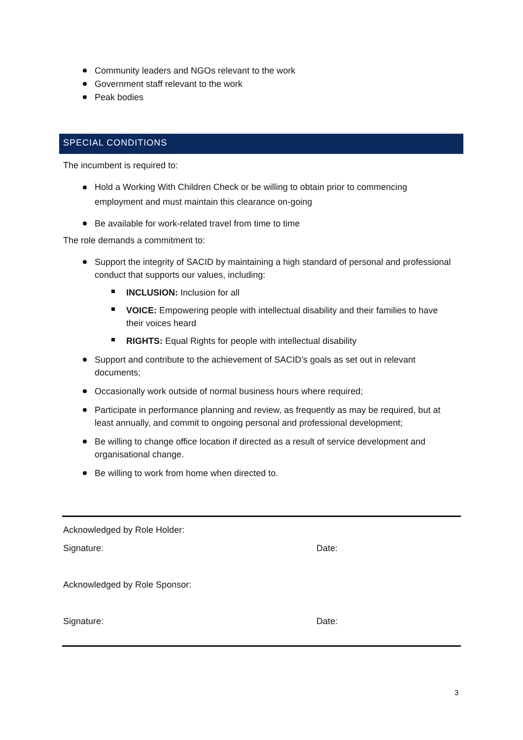Community leaders and NGOs relevant to the work
Government staff relevant to the work
Peak bodies
SPECIAL CONDITIONS
The incumbent is required to:
Hold a Working With Children Check or be willing to obtain prior to commencing employment and must maintain this clearance on-going
Be available for work-related travel from time to time
The role demands a commitment to:
Support the integrity of SACID by maintaining a high standard of personal and professional conduct that supports our values, including:
INCLUSION: Inclusion for all
VOICE: Empowering people with intellectual disability and their families to have their voices heard
RIGHTS: Equal Rights for people with intellectual disability
Support and contribute to the achievement of SACID’s goals as set out in relevant documents;
Occasionally work outside of normal business hours where required;
Participate in performance planning and review, as frequently as may be required, but at least annually, and commit to ongoing personal and professional development;
Be willing to change office location if directed as a result of service development and organisational change.
Be willing to work from home when directed to.
Acknowledged by Role Holder:
Signature: Date:
Acknowledged by Role Sponsor:
Signature: Date:
3